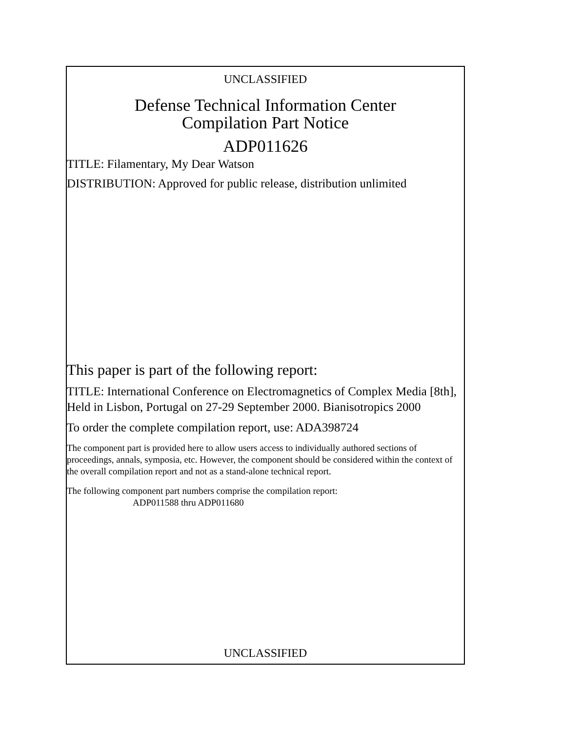UNCLASSIFIED
Defense Technical Information Center
Compilation Part Notice
ADP011626
TITLE: Filamentary, My Dear Watson
DISTRIBUTION: Approved for public release, distribution unlimited
This paper is part of the following report:
TITLE: International Conference on Electromagnetics of Complex Media [8th], Held in Lisbon, Portugal on 27-29 September 2000. Bianisotropics 2000
To order the complete compilation report, use: ADA398724
The component part is provided here to allow users access to individually authored sections of proceedings, annals, symposia, etc. However, the component should be considered within the context of the overall compilation report and not as a stand-alone technical report.
The following component part numbers comprise the compilation report:
ADP011588 thru ADP011680
UNCLASSIFIED